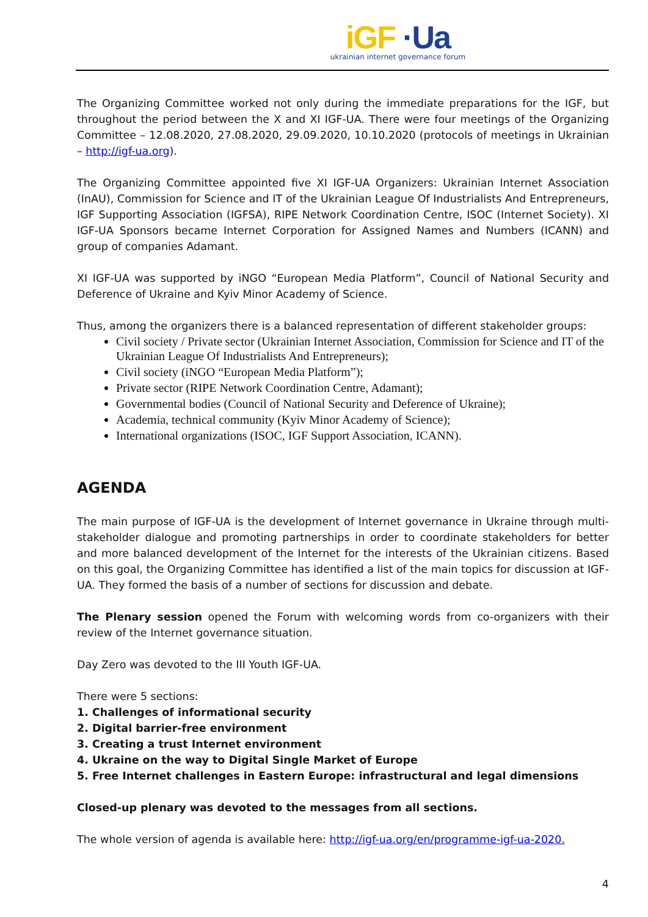iGF ·Ua
ukrainian internet governance forum
The Organizing Committee worked not only during the immediate preparations for the IGF, but throughout the period between the X and XI IGF-UA. There were four meetings of the Organizing Committee – 12.08.2020, 27.08.2020, 29.09.2020, 10.10.2020 (protocols of meetings in Ukrainian – http://igf-ua.org).
The Organizing Committee appointed five XI IGF-UA Organizers: Ukrainian Internet Association (InAU), Commission for Science and IT of the Ukrainian League Of Industrialists And Entrepreneurs, IGF Supporting Association (IGFSA), RIPE Network Coordination Centre, ISOC (Internet Society). XI IGF-UA Sponsors became Internet Corporation for Assigned Names and Numbers (ICANN) and group of companies Adamant.
XI IGF-UA was supported by iNGO “European Media Platform”, Council of National Security and Deference of Ukraine and Kyiv Minor Academy of Science.
Thus, among the organizers there is a balanced representation of different stakeholder groups:
Civil society / Private sector (Ukrainian Internet Association, Commission for Science and IT of the Ukrainian League Of Industrialists And Entrepreneurs);
Civil society (iNGO “European Media Platform”);
Private sector (RIPE Network Coordination Centre, Adamant);
Governmental bodies (Council of National Security and Deference of Ukraine);
Academia, technical community (Kyiv Minor Academy of Science);
International organizations (ISOC, IGF Support Association, ICANN).
AGENDA
The main purpose of IGF-UA is the development of Internet governance in Ukraine through multi-stakeholder dialogue and promoting partnerships in order to coordinate stakeholders for better and more balanced development of the Internet for the interests of the Ukrainian citizens. Based on this goal, the Organizing Committee has identified a list of the main topics for discussion at IGF-UA. They formed the basis of a number of sections for discussion and debate.
The Plenary session opened the Forum with welcoming words from co-organizers with their review of the Internet governance situation.
Day Zero was devoted to the III Youth IGF-UA.
There were 5 sections:
1. Challenges of informational security
2. Digital barrier-free environment
3. Creating a trust Internet environment
4. Ukraine on the way to Digital Single Market of Europe
5. Free Internet challenges in Eastern Europe: infrastructural and legal dimensions
Closed-up plenary was devoted to the messages from all sections.
The whole version of agenda is available here: http://igf-ua.org/en/programme-igf-ua-2020.
4